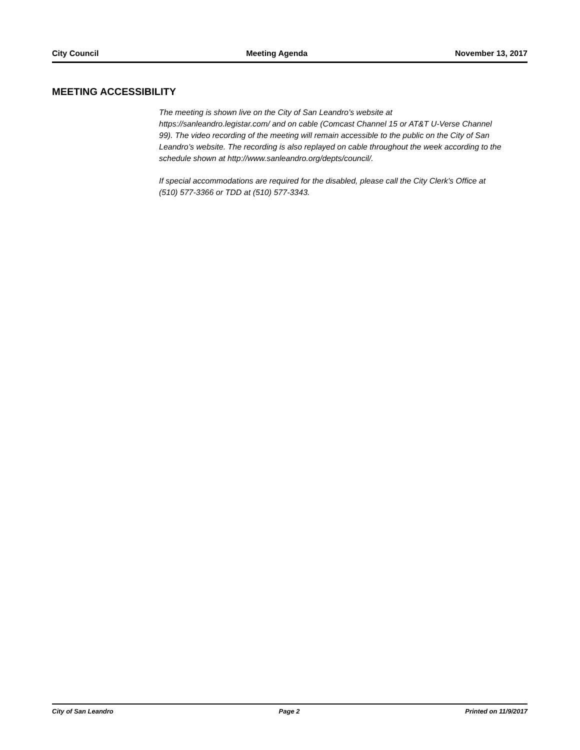City Council Meeting Agenda November 13, 2017
MEETING ACCESSIBILITY
The meeting is shown live on the City of San Leandro’s website at https://sanleandro.legistar.com/ and on cable (Comcast Channel 15 or AT&T U-Verse Channel 99). The video recording of the meeting will remain accessible to the public on the City of San Leandro’s website. The recording is also replayed on cable throughout the week according to the schedule shown at http://www.sanleandro.org/depts/council/.
If special accommodations are required for the disabled, please call the City Clerk's Office at (510) 577-3366 or TDD at (510) 577-3343.
City of San Leandro Page 2 Printed on 11/9/2017